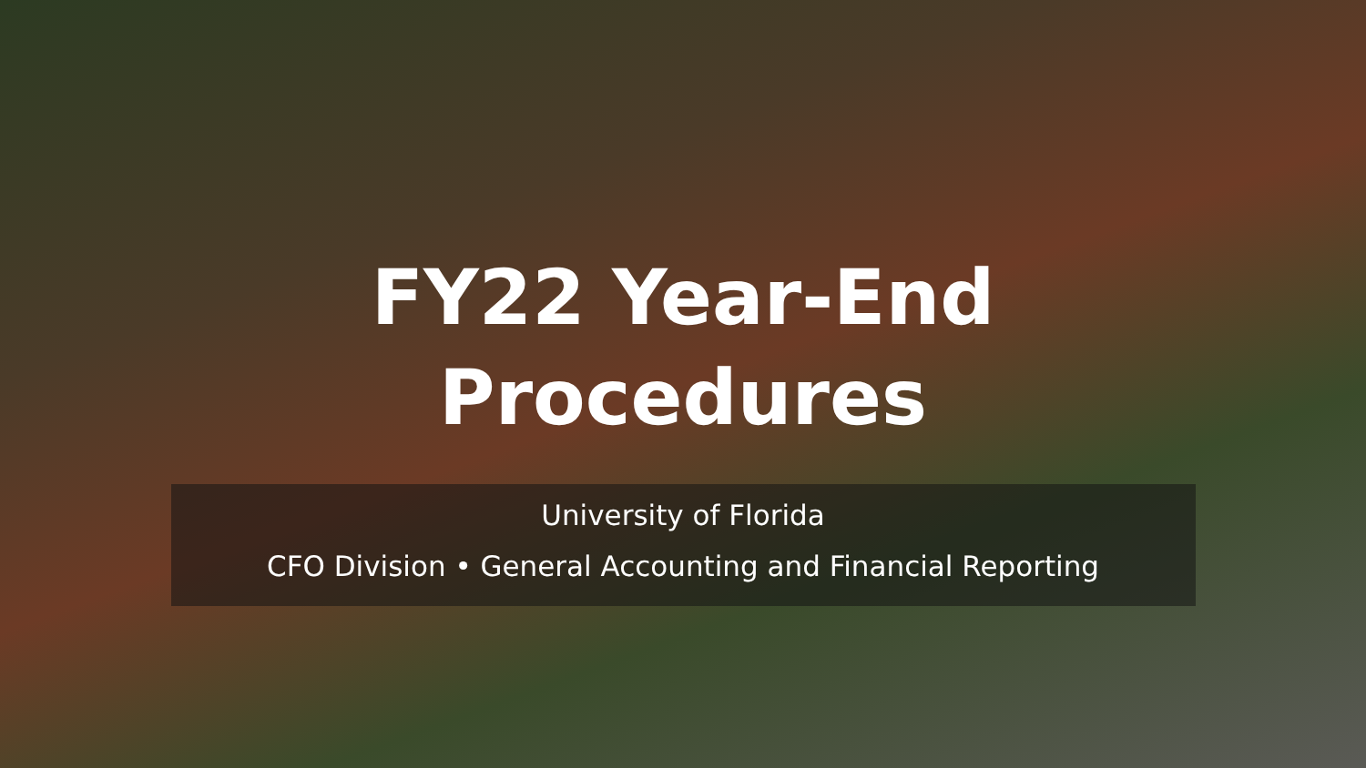FY22 Year-End
Procedures
University of Florida
CFO Division • General Accounting and Financial Reporting